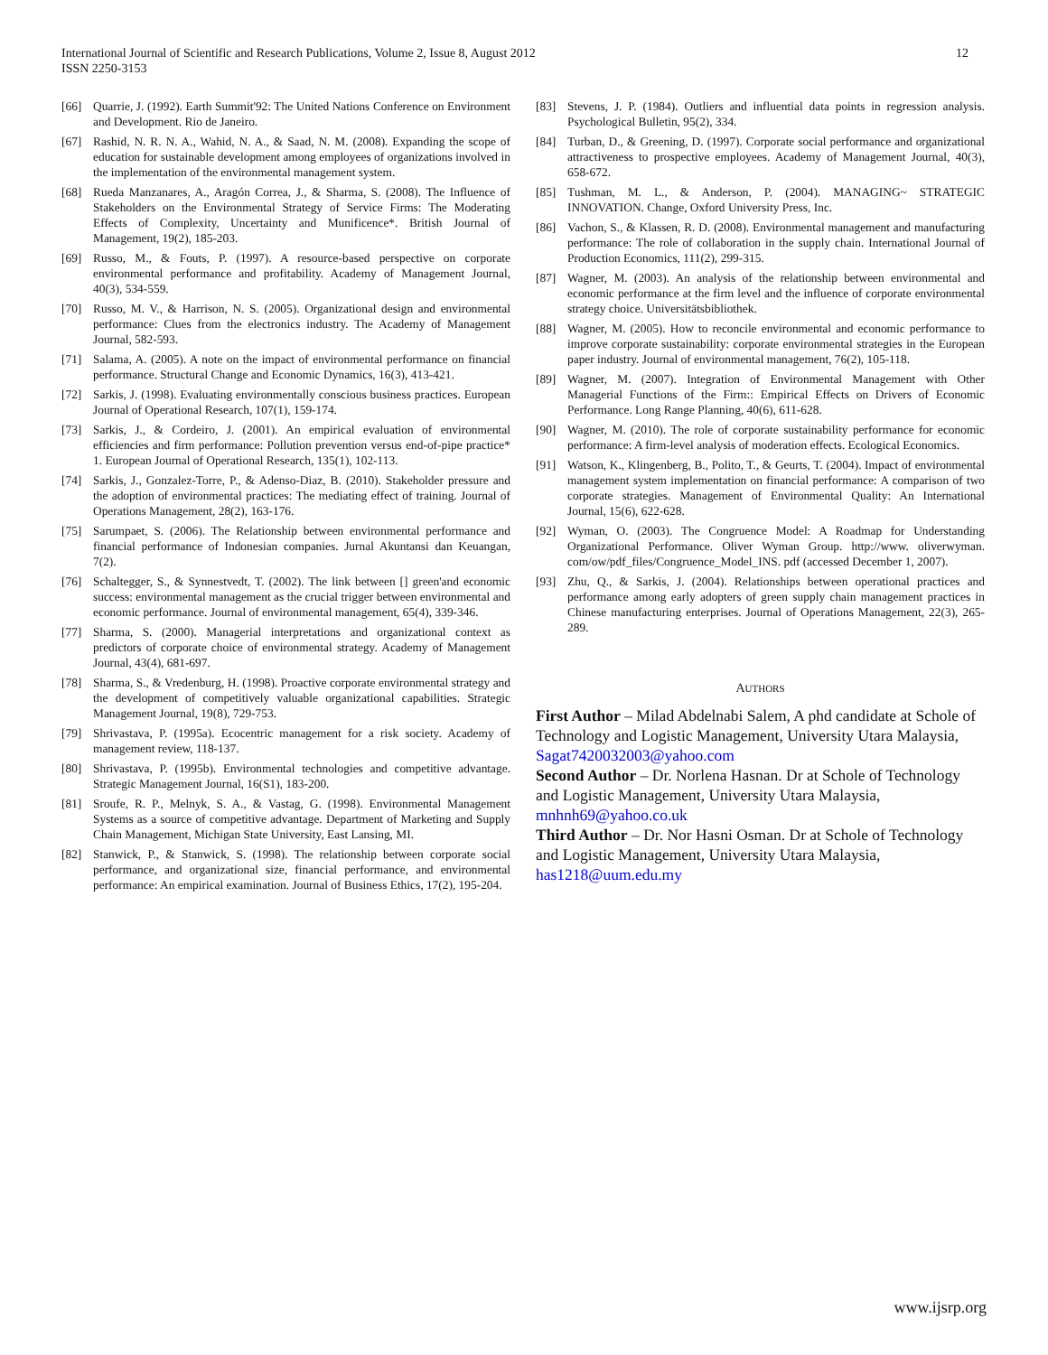International Journal of Scientific and Research Publications, Volume 2, Issue 8, August 2012
ISSN 2250-3153
12
[66] Quarrie, J. (1992). Earth Summit'92: The United Nations Conference on Environment and Development. Rio de Janeiro.
[67] Rashid, N. R. N. A., Wahid, N. A., & Saad, N. M. (2008). Expanding the scope of education for sustainable development among employees of organizations involved in the implementation of the environmental management system.
[68] Rueda Manzanares, A., Aragón Correa, J., & Sharma, S. (2008). The Influence of Stakeholders on the Environmental Strategy of Service Firms: The Moderating Effects of Complexity, Uncertainty and Munificence*. British Journal of Management, 19(2), 185-203.
[69] Russo, M., & Fouts, P. (1997). A resource-based perspective on corporate environmental performance and profitability. Academy of Management Journal, 40(3), 534-559.
[70] Russo, M. V., & Harrison, N. S. (2005). Organizational design and environmental performance: Clues from the electronics industry. The Academy of Management Journal, 582-593.
[71] Salama, A. (2005). A note on the impact of environmental performance on financial performance. Structural Change and Economic Dynamics, 16(3), 413-421.
[72] Sarkis, J. (1998). Evaluating environmentally conscious business practices. European Journal of Operational Research, 107(1), 159-174.
[73] Sarkis, J., & Cordeiro, J. (2001). An empirical evaluation of environmental efficiencies and firm performance: Pollution prevention versus end-of-pipe practice* 1. European Journal of Operational Research, 135(1), 102-113.
[74] Sarkis, J., Gonzalez-Torre, P., & Adenso-Diaz, B. (2010). Stakeholder pressure and the adoption of environmental practices: The mediating effect of training. Journal of Operations Management, 28(2), 163-176.
[75] Sarumpaet, S. (2006). The Relationship between environmental performance and financial performance of Indonesian companies. Jurnal Akuntansi dan Keuangan, 7(2).
[76] Schaltegger, S., & Synnestvedt, T. (2002). The link between [] green'and economic success: environmental management as the crucial trigger between environmental and economic performance. Journal of environmental management, 65(4), 339-346.
[77] Sharma, S. (2000). Managerial interpretations and organizational context as predictors of corporate choice of environmental strategy. Academy of Management Journal, 43(4), 681-697.
[78] Sharma, S., & Vredenburg, H. (1998). Proactive corporate environmental strategy and the development of competitively valuable organizational capabilities. Strategic Management Journal, 19(8), 729-753.
[79] Shrivastava, P. (1995a). Ecocentric management for a risk society. Academy of management review, 118-137.
[80] Shrivastava, P. (1995b). Environmental technologies and competitive advantage. Strategic Management Journal, 16(S1), 183-200.
[81] Sroufe, R. P., Melnyk, S. A., & Vastag, G. (1998). Environmental Management Systems as a source of competitive advantage. Department of Marketing and Supply Chain Management, Michigan State University, East Lansing, MI.
[82] Stanwick, P., & Stanwick, S. (1998). The relationship between corporate social performance, and organizational size, financial performance, and environmental performance: An empirical examination. Journal of Business Ethics, 17(2), 195-204.
[83] Stevens, J. P. (1984). Outliers and influential data points in regression analysis. Psychological Bulletin, 95(2), 334.
[84] Turban, D., & Greening, D. (1997). Corporate social performance and organizational attractiveness to prospective employees. Academy of Management Journal, 40(3), 658-672.
[85] Tushman, M. L., & Anderson, P. (2004). MANAGING~ STRATEGIC INNOVATION. Change, Oxford University Press, Inc.
[86] Vachon, S., & Klassen, R. D. (2008). Environmental management and manufacturing performance: The role of collaboration in the supply chain. International Journal of Production Economics, 111(2), 299-315.
[87] Wagner, M. (2003). An analysis of the relationship between environmental and economic performance at the firm level and the influence of corporate environmental strategy choice. Universitätsbibliothek.
[88] Wagner, M. (2005). How to reconcile environmental and economic performance to improve corporate sustainability: corporate environmental strategies in the European paper industry. Journal of environmental management, 76(2), 105-118.
[89] Wagner, M. (2007). Integration of Environmental Management with Other Managerial Functions of the Firm:: Empirical Effects on Drivers of Economic Performance. Long Range Planning, 40(6), 611-628.
[90] Wagner, M. (2010). The role of corporate sustainability performance for economic performance: A firm-level analysis of moderation effects. Ecological Economics.
[91] Watson, K., Klingenberg, B., Polito, T., & Geurts, T. (2004). Impact of environmental management system implementation on financial performance: A comparison of two corporate strategies. Management of Environmental Quality: An International Journal, 15(6), 622-628.
[92] Wyman, O. (2003). The Congruence Model: A Roadmap for Understanding Organizational Performance. Oliver Wyman Group. http://www. oliverwyman. com/ow/pdf_files/Congruence_Model_INS. pdf (accessed December 1, 2007).
[93] Zhu, Q., & Sarkis, J. (2004). Relationships between operational practices and performance among early adopters of green supply chain management practices in Chinese manufacturing enterprises. Journal of Operations Management, 22(3), 265-289.
AUTHORS
First Author – Milad Abdelnabi Salem, A phd candidate at Schole of Technology and Logistic Management, University Utara Malaysia, Sagat7420032003@yahoo.com
Second Author – Dr. Norlena Hasnan. Dr at Schole of Technology and Logistic Management, University Utara Malaysia, mnhnh69@yahoo.co.uk
Third Author – Dr. Nor Hasni Osman. Dr at Schole of Technology and Logistic Management, University Utara Malaysia, has1218@uum.edu.my
www.ijsrp.org